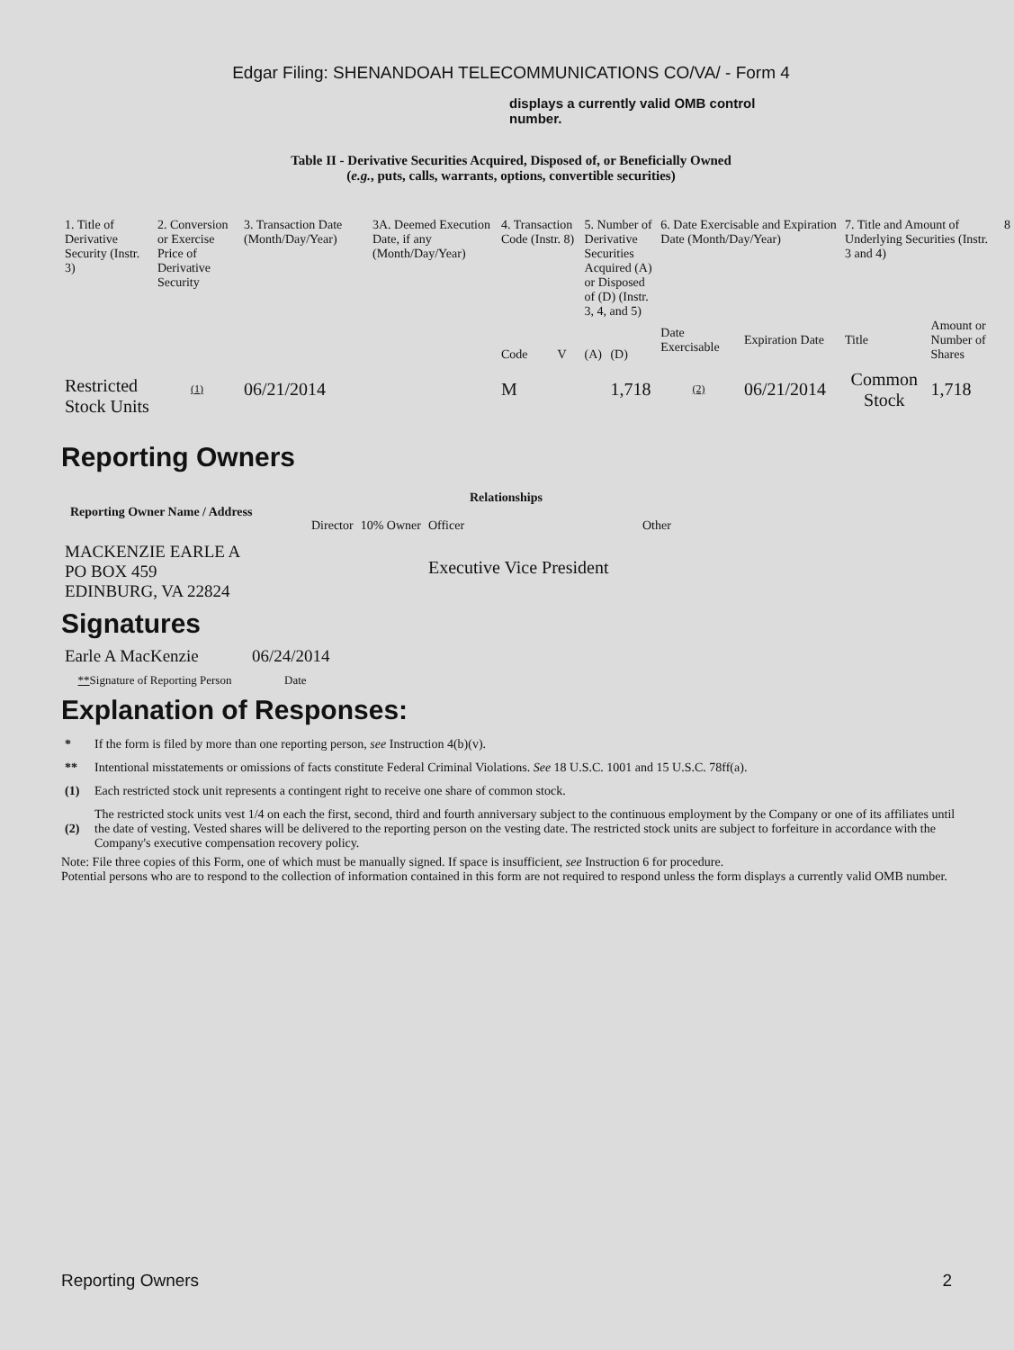Edgar Filing: SHENANDOAH TELECOMMUNICATIONS CO/VA/ - Form 4
displays a currently valid OMB control number.
Table II - Derivative Securities Acquired, Disposed of, or Beneficially Owned
(e.g., puts, calls, warrants, options, convertible securities)
| 1. Title of Derivative Security (Instr. 3) | 2. Conversion or Exercise Price of Derivative Security | 3. Transaction Date (Month/Day/Year) | 3A. Deemed Execution Date, if any (Month/Day/Year) | 4. Transaction Code (Instr. 8) | | 5. Number of Derivative Securities Acquired (A) or Disposed of (D) (Instr. 3, 4, and 5) | | 6. Date Exercisable and Expiration Date (Month/Day/Year) | | 7. Title and Amount of Underlying Securities (Instr. 3 and 4) | | 8 |
| | | | | Code | V | (A) | (D) | Date Exercisable | Expiration Date | Title | Amount or Number of Shares | |
| Restricted Stock Units | (1) | 06/21/2014 | | M | | | 1,718 | (2) | 06/21/2014 | Common Stock | 1,718 | |
Reporting Owners
| Reporting Owner Name / Address | Relationships | | | |
| --- | --- | --- | --- | --- |
| | Director | 10% Owner | Officer | Other |
| MACKENZIE EARLE A PO BOX 459 EDINBURG, VA 22824 | | | Executive Vice President | |
Signatures
| Earle A MacKenzie | 06/24/2014 |
| ** Signature of Reporting Person | Date |
Explanation of Responses:
| * | If the form is filed by more than one reporting person, see Instruction 4(b)(v). |
| ** | Intentional misstatements or omissions of facts constitute Federal Criminal Violations. See 18 U.S.C. 1001 and 15 U.S.C. 78ff(a). |
| (1) | Each restricted stock unit represents a contingent right to receive one share of common stock. |
| (2) | The restricted stock units vest 1/4 on each the first, second, third and fourth anniversary subject to the continuous employment by the Company or one of its affiliates until the date of vesting. Vested shares will be delivered to the reporting person on the vesting date. The restricted stock units are subject to forfeiture in accordance with the Company's executive compensation recovery policy. |
Note: File three copies of this Form, one of which must be manually signed. If space is insufficient, see Instruction 6 for procedure.
Potential persons who are to respond to the collection of information contained in this form are not required to respond unless the form displays a currently valid OMB number.
Reporting Owners 2